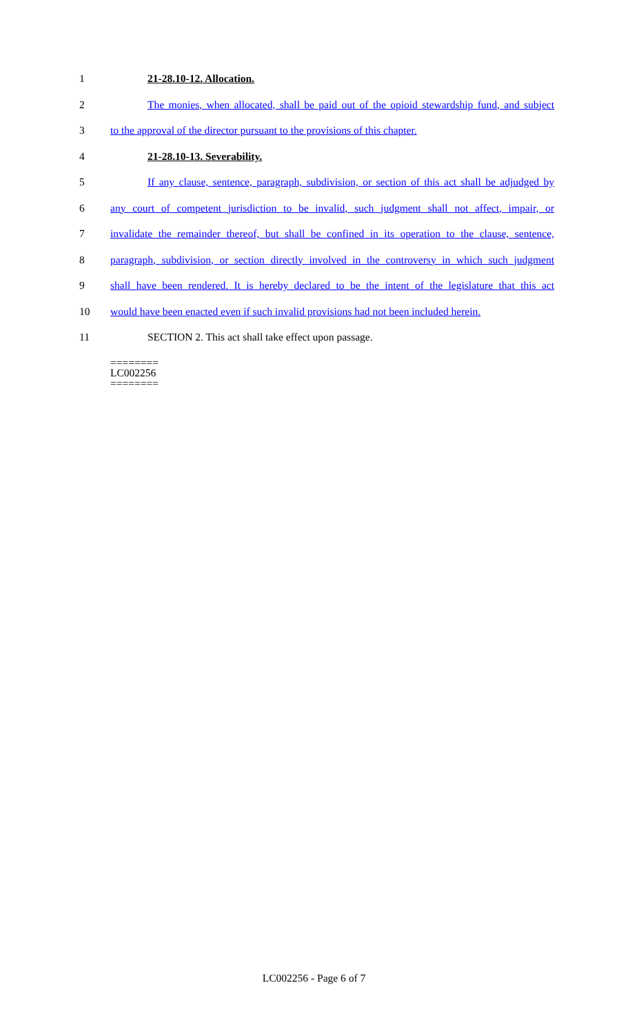1 21-28.10-12. Allocation.
2 The monies, when allocated, shall be paid out of the opioid stewardship fund, and subject
3 to the approval of the director pursuant to the provisions of this chapter.
4 21-28.10-13. Severability.
5 If any clause, sentence, paragraph, subdivision, or section of this act shall be adjudged by
6 any court of competent jurisdiction to be invalid, such judgment shall not affect, impair, or
7 invalidate the remainder thereof, but shall be confined in its operation to the clause, sentence,
8 paragraph, subdivision, or section directly involved in the controversy in which such judgment
9 shall have been rendered. It is hereby declared to be the intent of the legislature that this act
10 would have been enacted even if such invalid provisions had not been included herein.
11 SECTION 2. This act shall take effect upon passage.
========
LC002256
========
LC002256 - Page 6 of 7